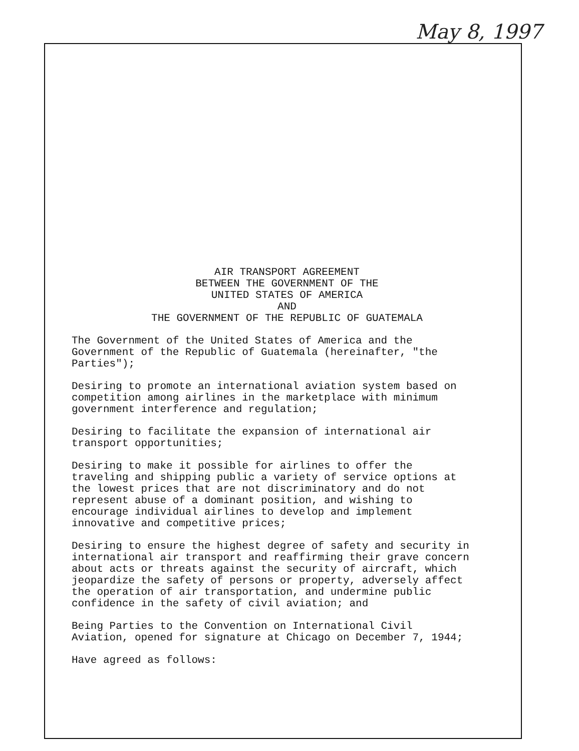May 8, 1997
AIR TRANSPORT AGREEMENT
BETWEEN THE GOVERNMENT OF THE
UNITED STATES OF AMERICA
AND
THE GOVERNMENT OF THE REPUBLIC OF GUATEMALA
The Government of the United States of America and the Government of the Republic of Guatemala (hereinafter, "the Parties");
Desiring to promote an international aviation system based on competition among airlines in the marketplace with minimum government interference and regulation;
Desiring to facilitate the expansion of international air transport opportunities;
Desiring to make it possible for airlines to offer the traveling and shipping public a variety of service options at the lowest prices that are not discriminatory and do not represent abuse of a dominant position, and wishing to encourage individual airlines to develop and implement innovative and competitive prices;
Desiring to ensure the highest degree of safety and security in international air transport and reaffirming their grave concern about acts or threats against the security of aircraft, which jeopardize the safety of persons or property, adversely affect the operation of air transportation, and undermine public confidence in the safety of civil aviation; and
Being Parties to the Convention on International Civil Aviation, opened for signature at Chicago on December 7, 1944;
Have agreed as follows: